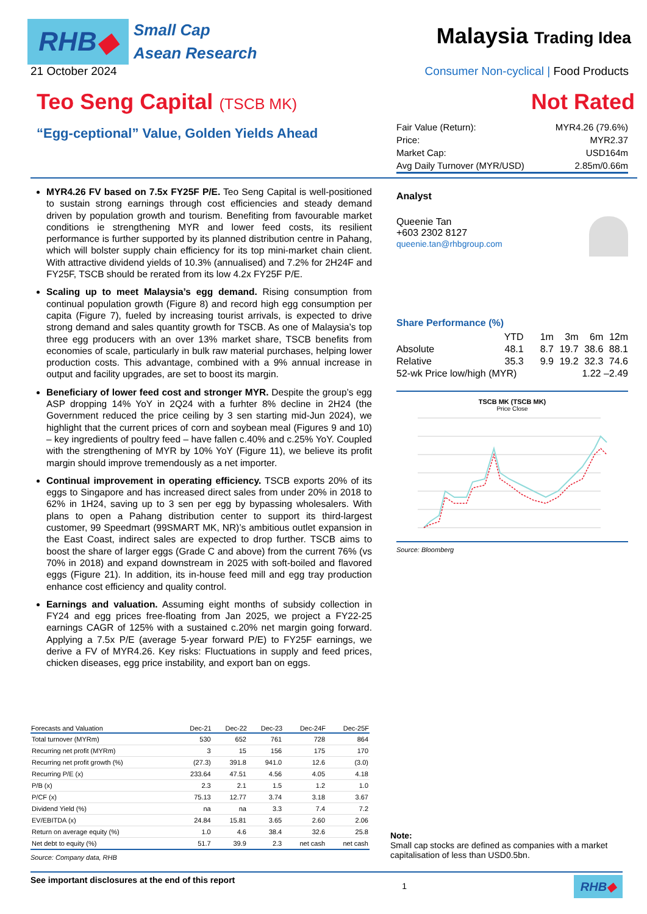RHB ◆
Small Cap
Asean Research
Malaysia Trading Idea
21 October 2024 Consumer Non-cyclical | Food Products
Teo Seng Capital (TSCB MK)
Not Rated
“Egg-ceptional” Value, Golden Yields Ahead
| Fair Value (Return): | MYR4.26 (79.6%) |
| Price: | MYR2.37 |
| Market Cap: | USD164m |
| Avg Daily Turnover (MYR/USD) | 2.85m/0.66m |
MYR4.26 FV based on 7.5x FY25F P/E. Teo Seng Capital is well-positioned to sustain strong earnings through cost efficiencies and steady demand driven by population growth and tourism. Benefiting from favourable market conditions ie strengthening MYR and lower feed costs, its resilient performance is further supported by its planned distribution centre in Pahang, which will bolster supply chain efficiency for its top mini-market chain client. With attractive dividend yields of 10.3% (annualised) and 7.2% for 2H24F and FY25F, TSCB should be rerated from its low 4.2x FY25F P/E.
Scaling up to meet Malaysia’s egg demand. Rising consumption from continual population growth (Figure 8) and record high egg consumption per capita (Figure 7), fueled by increasing tourist arrivals, is expected to drive strong demand and sales quantity growth for TSCB. As one of Malaysia’s top three egg producers with an over 13% market share, TSCB benefits from economies of scale, particularly in bulk raw material purchases, helping lower production costs. This advantage, combined with a 9% annual increase in output and facility upgrades, are set to boost its margin.
Beneficiary of lower feed cost and stronger MYR. Despite the group’s egg ASP dropping 14% YoY in 2Q24 with a furhter 8% decline in 2H24 (the Government reduced the price ceiling by 3 sen starting mid-Jun 2024), we highlight that the current prices of corn and soybean meal (Figures 9 and 10) – key ingredients of poultry feed – have fallen c.40% and c.25% YoY. Coupled with the strengthening of MYR by 10% YoY (Figure 11), we believe its profit margin should improve tremendously as a net importer.
Continual improvement in operating efficiency. TSCB exports 20% of its eggs to Singapore and has increased direct sales from under 20% in 2018 to 62% in 1H24, saving up to 3 sen per egg by bypassing wholesalers. With plans to open a Pahang distribution center to support its third-largest customer, 99 Speedmart (99SMART MK, NR)’s ambitious outlet expansion in the East Coast, indirect sales are expected to drop further. TSCB aims to boost the share of larger eggs (Grade C and above) from the current 76% (vs 70% in 2018) and expand downstream in 2025 with soft-boiled and flavored eggs (Figure 21). In addition, its in-house feed mill and egg tray production enhance cost efficiency and quality control.
Earnings and valuation. Assuming eight months of subsidy collection in FY24 and egg prices free-floating from Jan 2025, we project a FY22-25 earnings CAGR of 125% with a sustained c.20% net margin going forward. Applying a 7.5x P/E (average 5-year forward P/E) to FY25F earnings, we derive a FV of MYR4.26. Key risks: Fluctuations in supply and feed prices, chicken diseases, egg price instability, and export ban on eggs.
| Forecasts and Valuation | Dec-21 | Dec-22 | Dec-23 | Dec-24F | Dec-25F |
| --- | --- | --- | --- | --- | --- |
| Total turnover (MYRm) | 530 | 652 | 761 | 728 | 864 |
| Recurring net profit (MYRm) | 3 | 15 | 156 | 175 | 170 |
| Recurring net profit growth (%) | (27.3) | 391.8 | 941.0 | 12.6 | (3.0) |
| Recurring P/E (x) | 233.64 | 47.51 | 4.56 | 4.05 | 4.18 |
| P/B (x) | 2.3 | 2.1 | 1.5 | 1.2 | 1.0 |
| P/CF (x) | 75.13 | 12.77 | 3.74 | 3.18 | 3.67 |
| Dividend Yield (%) | na | na | 3.3 | 7.4 | 7.2 |
| EV/EBITDA (x) | 24.84 | 15.81 | 3.65 | 2.60 | 2.06 |
| Return on average equity (%) | 1.0 | 4.6 | 38.4 | 32.6 | 25.8 |
| Net debt to equity (%) | 51.7 | 39.9 | 2.3 | net cash | net cash |
Source: Company data, RHB
Analyst
Queenie Tan
+603 2302 8127
queenie.tan@rhbgroup.com
Share Performance (%)
| | YTD | 1m | 3m | 6m | 12m |
| Absolute | 48.1 | 8.7 | 19.7 | 38.6 | 88.1 |
| Relative | 35.3 | 9.9 | 19.2 | 32.3 | 74.6 |
| 52-wk Price low/high (MYR) | | | 1.22 –2.49 | | |
TSCB MK (TSCB MK)
Price Close
Source: Bloomberg
Note:
Small cap stocks are defined as companies with a market capitalisation of less than USD0.5bn.
See important disclosures at the end of this report 1
RHB ◆